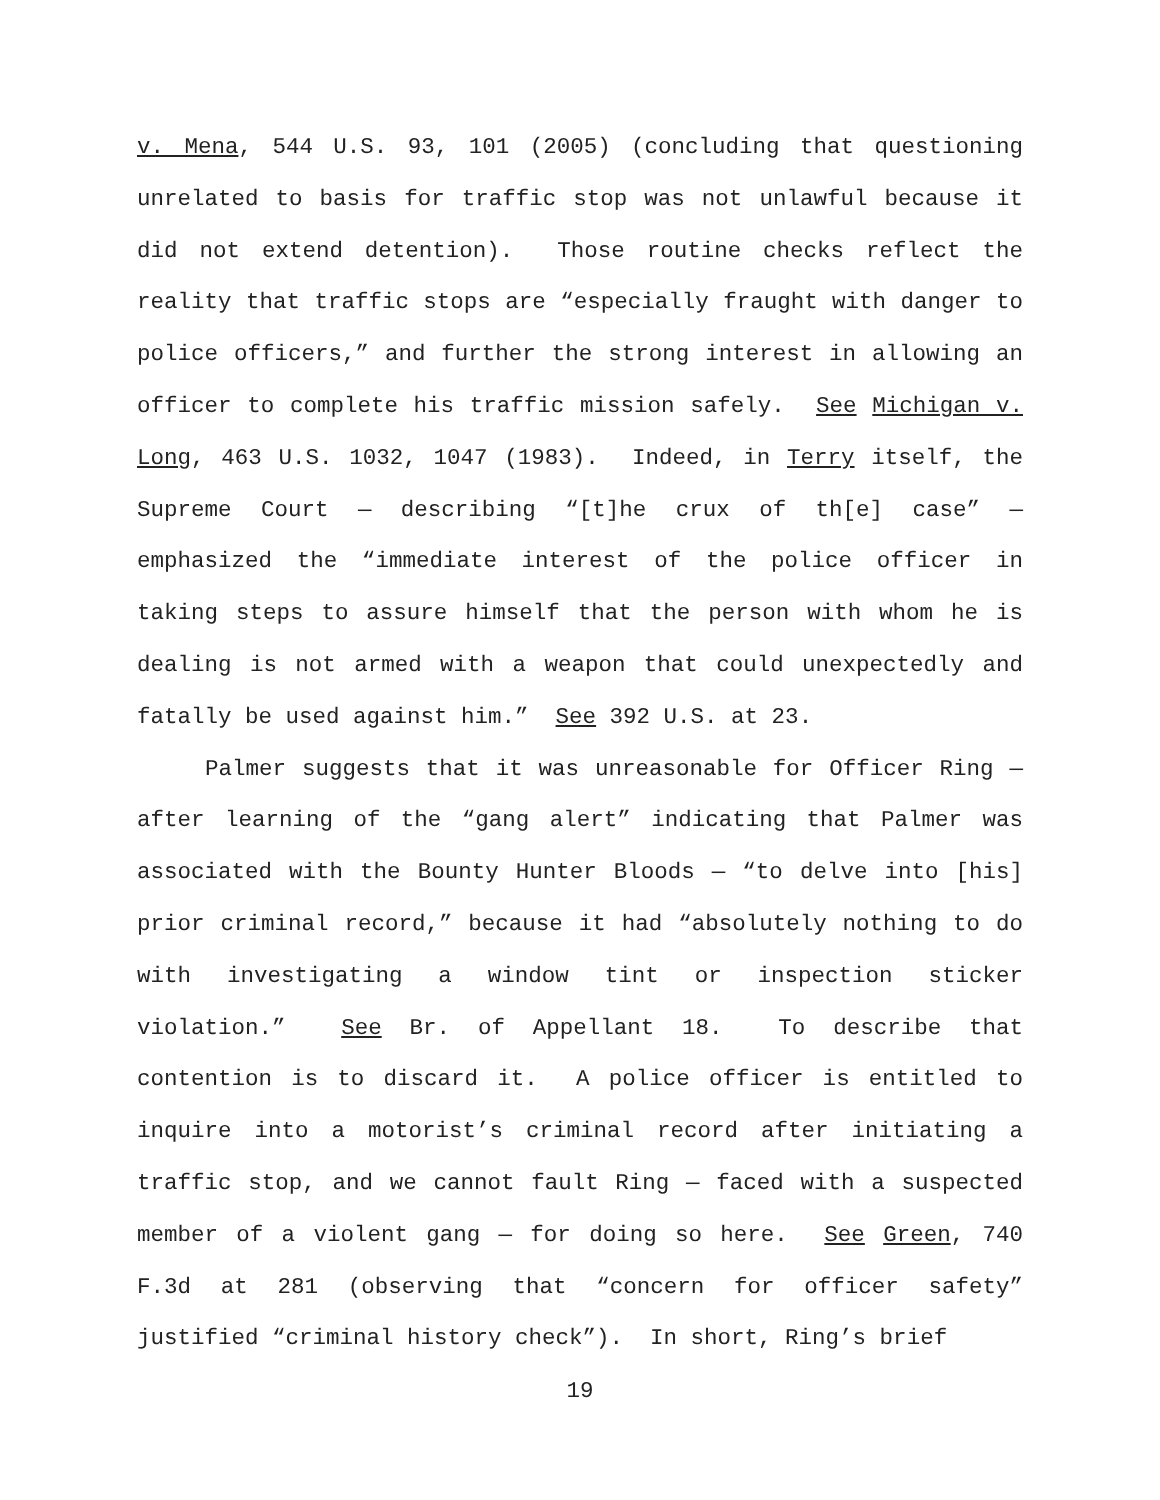v. Mena, 544 U.S. 93, 101 (2005) (concluding that questioning unrelated to basis for traffic stop was not unlawful because it did not extend detention). Those routine checks reflect the reality that traffic stops are “especially fraught with danger to police officers,” and further the strong interest in allowing an officer to complete his traffic mission safely. See Michigan v. Long, 463 U.S. 1032, 1047 (1983). Indeed, in Terry itself, the Supreme Court — describing “[t]he crux of th[e] case” — emphasized the “immediate interest of the police officer in taking steps to assure himself that the person with whom he is dealing is not armed with a weapon that could unexpectedly and fatally be used against him.” See 392 U.S. at 23.
Palmer suggests that it was unreasonable for Officer Ring — after learning of the “gang alert” indicating that Palmer was associated with the Bounty Hunter Bloods — “to delve into [his] prior criminal record,” because it had “absolutely nothing to do with investigating a window tint or inspection sticker violation.” See Br. of Appellant 18. To describe that contention is to discard it. A police officer is entitled to inquire into a motorist’s criminal record after initiating a traffic stop, and we cannot fault Ring — faced with a suspected member of a violent gang — for doing so here. See Green, 740 F.3d at 281 (observing that “concern for officer safety” justified “criminal history check”). In short, Ring’s brief
19